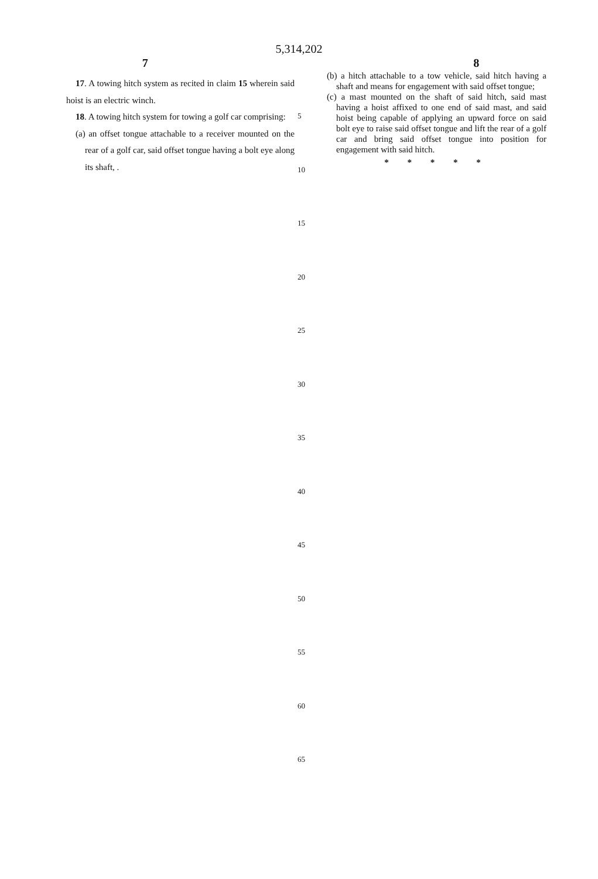5,314,202
7 8
17. A towing hitch system as recited in claim 15 wherein said hoist is an electric winch.
18. A towing hitch system for towing a golf car comprising:
(a) an offset tongue attachable to a receiver mounted on the rear of a golf car, said offset tongue having a bolt eye along its shaft, .
5
10
15
20
25
30
35
40
45
50
55
60
65
(b) a hitch attachable to a tow vehicle, said hitch having a shaft and means for engagement with said offset tongue;
(c) a mast mounted on the shaft of said hitch, said mast having a hoist affixed to one end of said mast, and said hoist being capable of applying an upward force on said bolt eye to raise said offset tongue and lift the rear of a golf car and bring said offset tongue into position for engagement with said hitch.
* * * * *